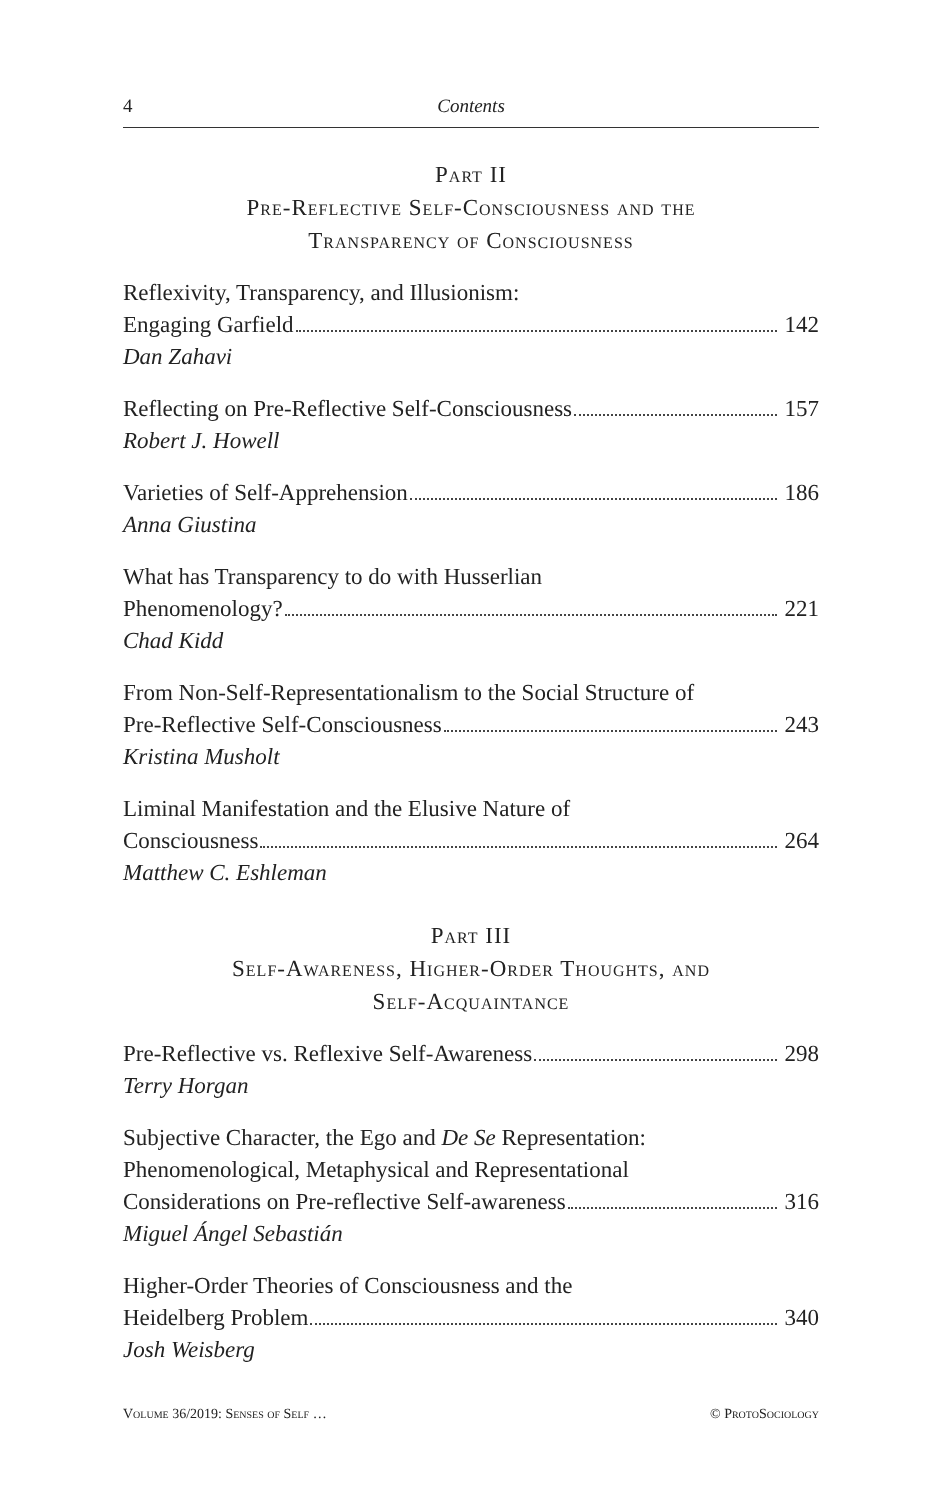4 Contents
Part II
Pre-Reflective Self-Consciousness and the
Transparency of Consciousness
Reflexivity, Transparency, and Illusionism:
Engaging Garfield 142
Dan Zahavi
Reflecting on Pre-Reflective Self-Consciousness 157
Robert J. Howell
Varieties of Self-Apprehension 186
Anna Giustina
What has Transparency to do with Husserlian
Phenomenology? 221
Chad Kidd
From Non-Self-Representationalism to the Social Structure of
Pre-Reflective Self-Consciousness 243
Kristina Musholt
Liminal Manifestation and the Elusive Nature of
Consciousness 264
Matthew C. Eshleman
Part III
Self-Awareness, Higher-Order Thoughts, and
Self-Acquaintance
Pre-Reflective vs. Reflexive Self-Awareness 298
Terry Horgan
Subjective Character, the Ego and De Se Representation:
Phenomenological, Metaphysical and Representational
Considerations on Pre-reflective Self-awareness 316
Miguel Ángel Sebastián
Higher-Order Theories of Consciousness and the
Heidelberg Problem 340
Josh Weisberg
Volume 36/2019: Senses of Self … © ProtoSociology